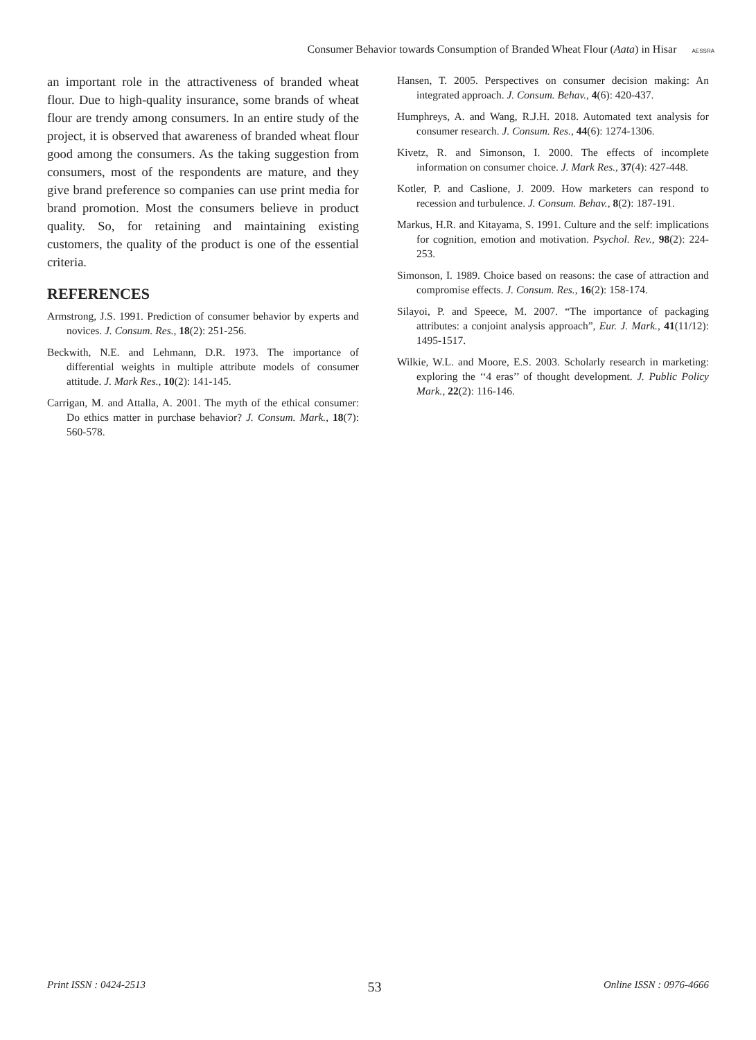Consumer Behavior towards Consumption of Branded Wheat Flour (Aata) in Hisar AESSRA
an important role in the attractiveness of branded wheat flour. Due to high-quality insurance, some brands of wheat flour are trendy among consumers. In an entire study of the project, it is observed that awareness of branded wheat flour good among the consumers. As the taking suggestion from consumers, most of the respondents are mature, and they give brand preference so companies can use print media for brand promotion. Most the consumers believe in product quality. So, for retaining and maintaining existing customers, the quality of the product is one of the essential criteria.
REFERENCES
Armstrong, J.S. 1991. Prediction of consumer behavior by experts and novices. J. Consum. Res., 18(2): 251-256.
Beckwith, N.E. and Lehmann, D.R. 1973. The importance of differential weights in multiple attribute models of consumer attitude. J. Mark Res., 10(2): 141-145.
Carrigan, M. and Attalla, A. 2001. The myth of the ethical consumer: Do ethics matter in purchase behavior? J. Consum. Mark., 18(7): 560-578.
Hansen, T. 2005. Perspectives on consumer decision making: An integrated approach. J. Consum. Behav., 4(6): 420-437.
Humphreys, A. and Wang, R.J.H. 2018. Automated text analysis for consumer research. J. Consum. Res., 44(6): 1274-1306.
Kivetz, R. and Simonson, I. 2000. The effects of incomplete information on consumer choice. J. Mark Res., 37(4): 427-448.
Kotler, P. and Caslione, J. 2009. How marketers can respond to recession and turbulence. J. Consum. Behav., 8(2): 187-191.
Markus, H.R. and Kitayama, S. 1991. Culture and the self: implications for cognition, emotion and motivation. Psychol. Rev., 98(2): 224-253.
Simonson, I. 1989. Choice based on reasons: the case of attraction and compromise effects. J. Consum. Res., 16(2): 158-174.
Silayoi, P. and Speece, M. 2007. “The importance of packaging attributes: a conjoint analysis approach”, Eur. J. Mark., 41(11/12): 1495-1517.
Wilkie, W.L. and Moore, E.S. 2003. Scholarly research in marketing: exploring the ‘‘4 eras’’ of thought development. J. Public Policy Mark., 22(2): 116-146.
Print ISSN : 0424-2513 53 Online ISSN : 0976-4666